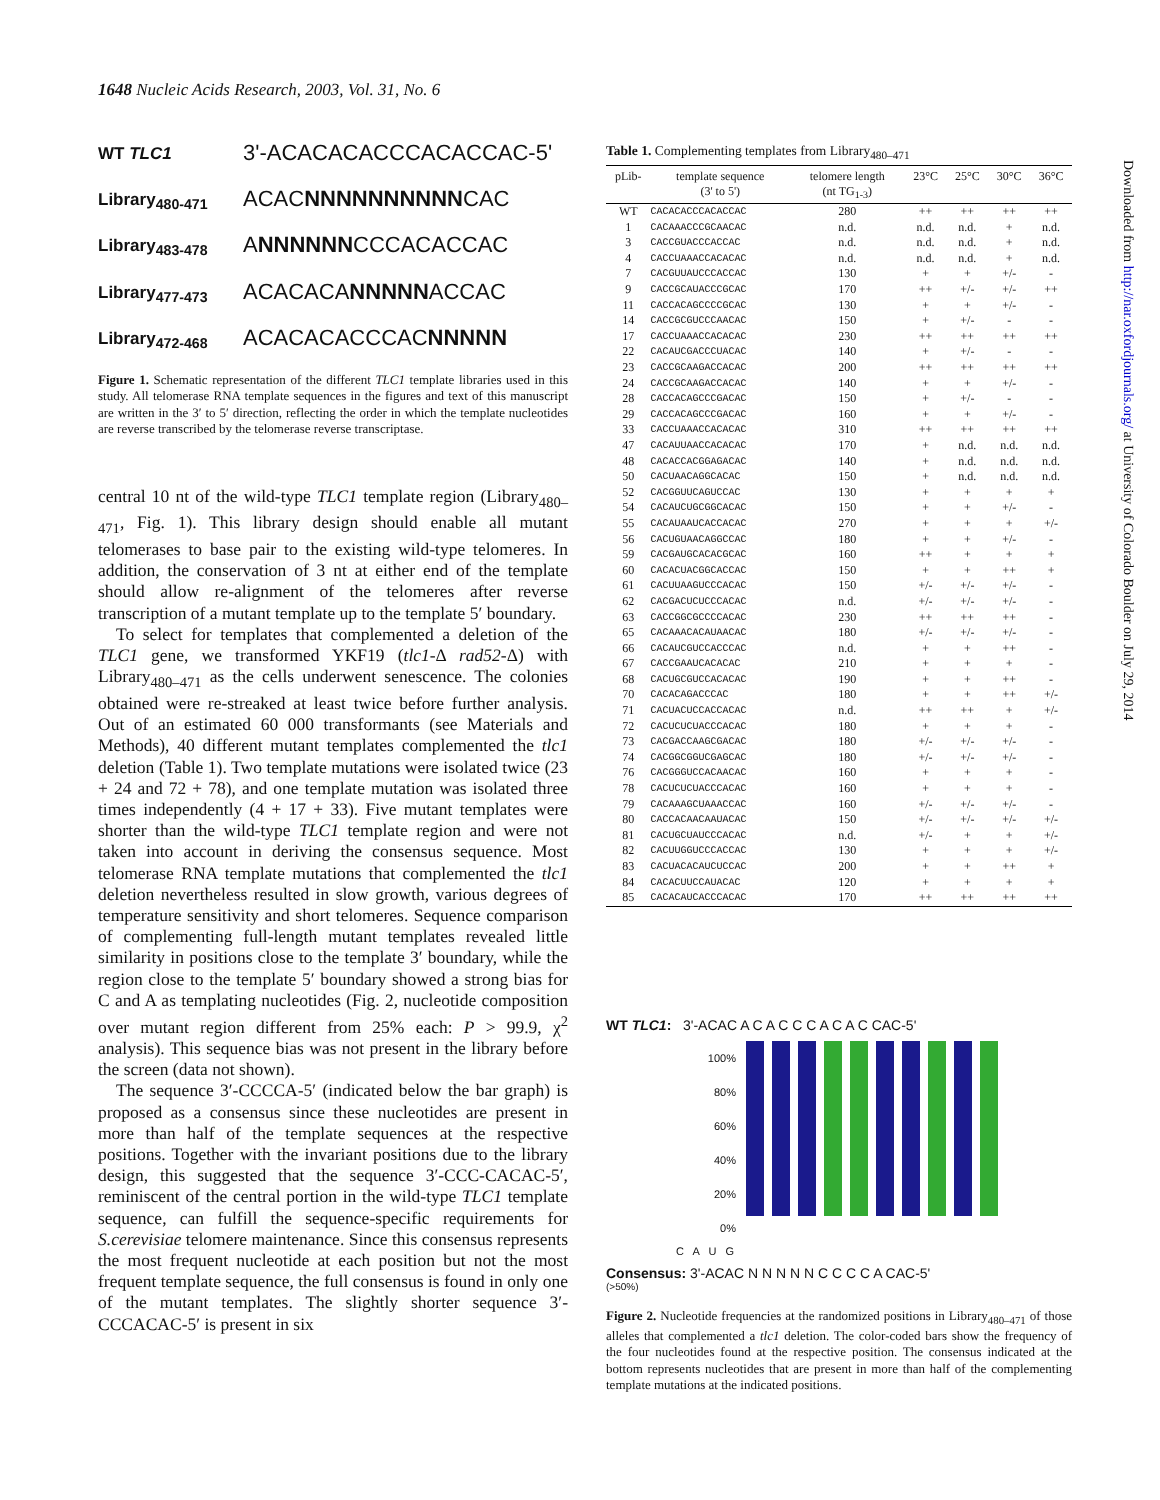1648 Nucleic Acids Research, 2003, Vol. 31, No. 6
WT TLC1 3'-ACACACACCCACACCAC-5'
Library<sub>480-471</sub> ACAC NNNNNNNNNN CAC
Library<sub>483-478</sub> A NNNNNN CCCACACCAC
Library<sub>477-473</sub> ACACACA NNNNN ACCAC
Library<sub>472-468</sub> ACACACACCCAC NNNNN
Figure 1. Schematic representation of the different TLC1 template libraries used in this study. All telomerase RNA template sequences in the figures and text of this manuscript are written in the 3′ to 5′ direction, reflecting the order in which the template nucleotides are reverse transcribed by the telomerase reverse transcriptase.
central 10 nt of the wild-type TLC1 template region (Library<sub>480–471</sub>, Fig. 1). This library design should enable all mutant telomerases to base pair to the existing wild-type telomeres. In addition, the conservation of 3 nt at either end of the template should allow re-alignment of the telomeres after reverse transcription of a mutant template up to the template 5′ boundary.
To select for templates that complemented a deletion of the TLC1 gene, we transformed YKF19 (tlc1-Δ rad52-Δ) with Library<sub>480–471</sub> as the cells underwent senescence. The colonies obtained were re-streaked at least twice before further analysis. Out of an estimated 60 000 transformants (see Materials and Methods), 40 different mutant templates complemented the tlc1 deletion (Table 1). Two template mutations were isolated twice (23 + 24 and 72 + 78), and one template mutation was isolated three times independently (4 + 17 + 33). Five mutant templates were shorter than the wild-type TLC1 template region and were not taken into account in deriving the consensus sequence. Most telomerase RNA template mutations that complemented the tlc1 deletion nevertheless resulted in slow growth, various degrees of temperature sensitivity and short telomeres. Sequence comparison of complementing full-length mutant templates revealed little similarity in positions close to the template 3′ boundary, while the region close to the template 5′ boundary showed a strong bias for C and A as templating nucleotides (Fig. 2, nucleotide composition over mutant region different from 25% each: P > 99.9, χ<sup>2</sup> analysis). This sequence bias was not present in the library before the screen (data not shown).
The sequence 3′-CCCCA-5′ (indicated below the bar graph) is proposed as a consensus since these nucleotides are present in more than half of the template sequences at the respective positions. Together with the invariant positions due to the library design, this suggested that the sequence 3′-CCC-CACAC-5′, reminiscent of the central portion in the wild-type TLC1 template sequence, can fulfill the sequence-specific requirements for S.cerevisiae telomere maintenance. Since this consensus represents the most frequent nucleotide at each position but not the most frequent template sequence, the full consensus is found in only one of the mutant templates. The slightly shorter sequence 3′-CCCACAC-5′ is present in six
Table 1. Complementing templates from Library<sub>480–471</sub>
| pLib- | template sequence (3' to 5') | telomere length (nt TG<sub>1-3</sub>) | 23°C | 25°C | 30°C | 36°C |
| --- | --- | --- | --- | --- | --- | --- |
| WT | CACACACCCACACCAC | 280 | ++ | ++ | ++ | ++ |
| 1 | CACAAACCCGCAACAC | n.d. | n.d. | n.d. | + | n.d. |
| 3 | CACCGUACCCACCAC | n.d. | n.d. | n.d. | + | n.d. |
| 4 | CACCUAAACCACACAC | n.d. | n.d. | n.d. | + | n.d. |
| 7 | CACGUUAUCCCACCAC | 130 | + | + | +/- | - |
| 9 | CACCGCAUACCCGCAC | 170 | ++ | +/- | +/- | ++ |
| 11 | CACCACAGCCCCGCAC | 130 | + | + | +/- | - |
| 14 | CACCGCGUCCCAACAC | 150 | + | +/- | - | - |
| 17 | CACCUAAACCACACAC | 230 | ++ | ++ | ++ | ++ |
| 22 | CACAUCGACCCUACAC | 140 | + | +/- | - | - |
| 23 | CACCGCAAGACCACAC | 200 | ++ | ++ | ++ | ++ |
| 24 | CACCGCAAGACCACAC | 140 | + | + | +/- | - |
| 28 | CACCACAGCCCGACAC | 150 | + | +/- | - | - |
| 29 | CACCACAGCCCGACAC | 160 | + | + | +/- | - |
| 33 | CACCUAAACCACACAC | 310 | ++ | ++ | ++ | ++ |
| 47 | CACAUUAACCACACAC | 170 | + | n.d. | n.d. | n.d. |
| 48 | CACACCACGGAGACAC | 140 | + | n.d. | n.d. | n.d. |
| 50 | CACUAACAGGCACAC | 150 | + | n.d. | n.d. | n.d. |
| 52 | CACGGUUCAGUCCAC | 130 | + | + | + | + |
| 54 | CACAUCUGCGGCACAC | 150 | + | + | +/- | - |
| 55 | CACAUAAUCACCACAC | 270 | + | + | + | +/- |
| 56 | CACUGUAACAGGCCAC | 180 | + | + | +/- | - |
| 59 | CACGAUGCACACGCAC | 160 | ++ | + | + | + |
| 60 | CACACUACGGCACCAC | 150 | + | + | ++ | + |
| 61 | CACUUAAGUCCCACAC | 150 | +/- | +/- | +/- | - |
| 62 | CACGACUCUCCCACAC | n.d. | +/- | +/- | +/- | - |
| 63 | CACCGGCGCCCCACAC | 230 | ++ | ++ | ++ | - |
| 65 | CACAAACACAUAACAC | 180 | +/- | +/- | +/- | - |
| 66 | CACAUCGUCCACCCAC | n.d. | + | + | ++ | - |
| 67 | CACCGAAUCACACAC | 210 | + | + | + | - |
| 68 | CACUGCGUCCACACAC | 190 | + | + | ++ | - |
| 70 | CACACAGACCCAC | 180 | + | + | ++ | +/- |
| 71 | CACUACUCCACCACAC | n.d. | ++ | ++ | + | +/- |
| 72 | CACUCUCUACCCACAC | 180 | + | + | + | - |
| 73 | CACGACCAAGCGACAC | 180 | +/- | +/- | +/- | - |
| 74 | CACGGCGGUCGAGCAC | 180 | +/- | +/- | +/- | - |
| 76 | CACGGGUCCACAACAC | 160 | + | + | + | - |
| 78 | CACUCUCUACCCACAC | 160 | + | + | + | - |
| 79 | CACAAAGCUAAACCAC | 160 | +/- | +/- | +/- | - |
| 80 | CACCACAACAAUACAC | 150 | +/- | +/- | +/- | +/- |
| 81 | CACUGCUAUCCCACAC | n.d. | +/- | + | + | +/- |
| 82 | CACUUGGUCCCACCAC | 130 | + | + | + | +/- |
| 83 | CACUACACAUCUCCAC | 200 | + | + | ++ | + |
| 84 | CACACUUCCAUACAC | 120 | + | + | + | + |
| 85 | CACACAUCACCCACAC | 170 | ++ | ++ | ++ | ++ |
WT TLC1: 3'-ACAC A C A C C C A C A C CAC-5'
100%
80%
60%
40%
20%
0%
C A U G
Consensus: 3'-ACAC N N N N N C C C C A CAC-5'
(>50%)
Figure 2. Nucleotide frequencies at the randomized positions in Library<sub>480–471</sub> of those alleles that complemented a tlc1 deletion. The color-coded bars show the frequency of the four nucleotides found at the respective position. The consensus indicated at the bottom represents nucleotides that are present in more than half of the complementing template mutations at the indicated positions.
Downloaded from http://nar.oxfordjournals.org/ at University of Colorado Boulder on July 29, 2014